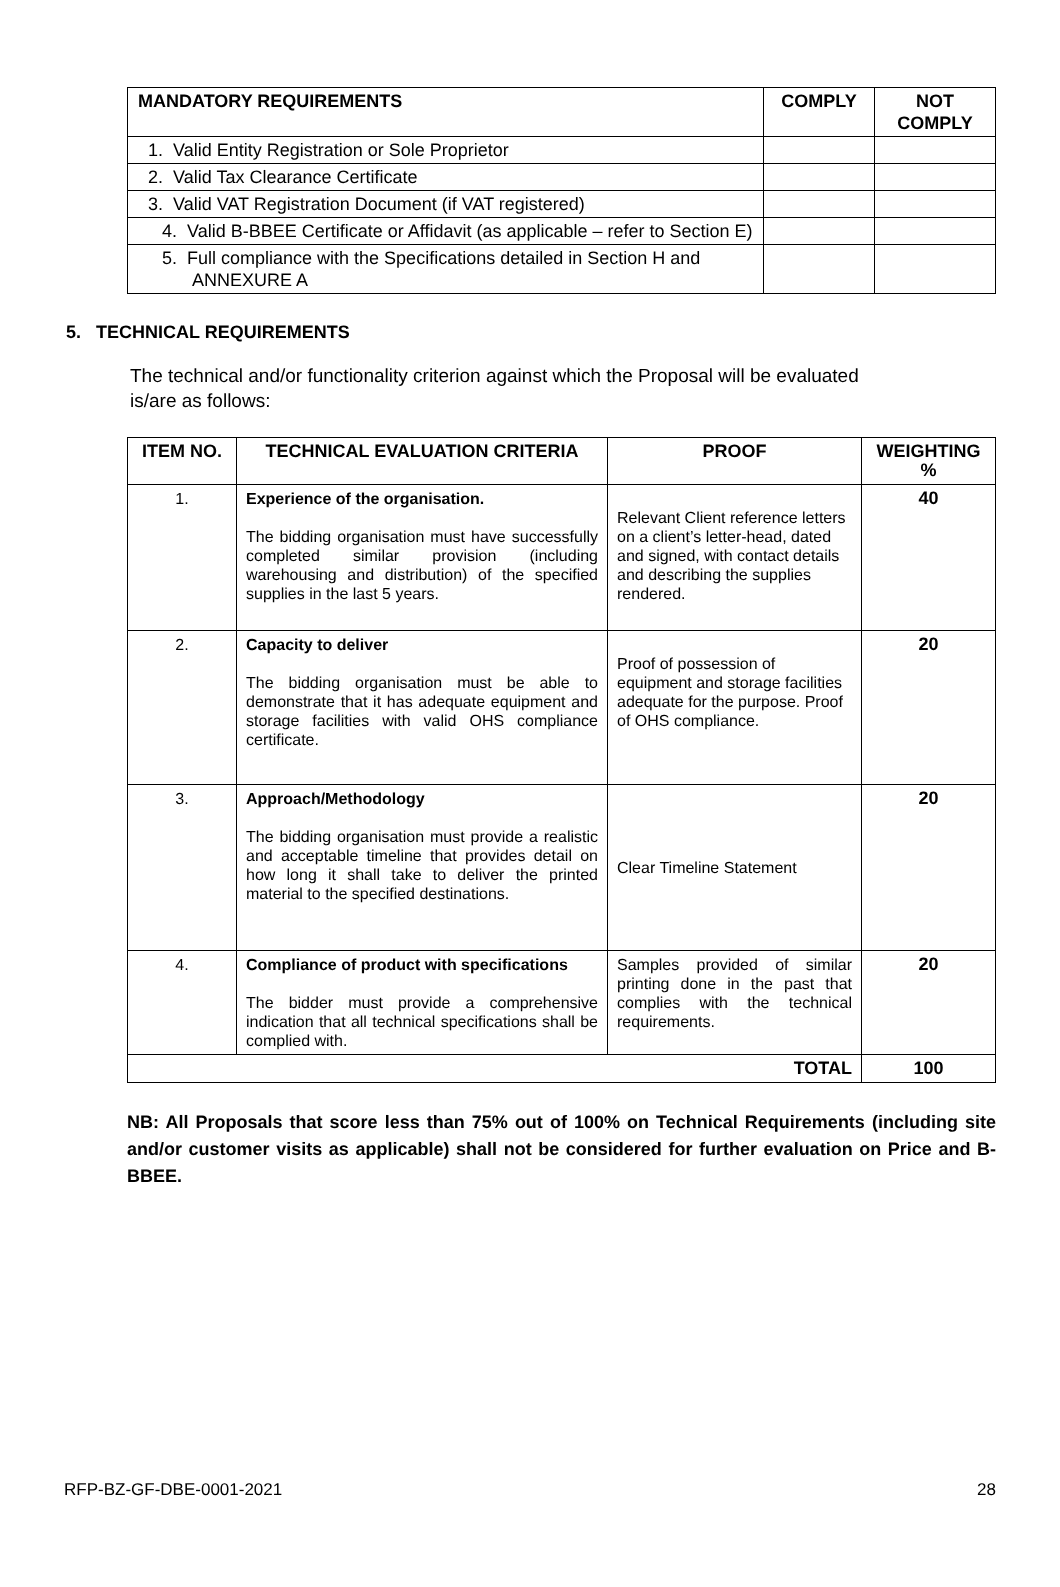| MANDATORY REQUIREMENTS | COMPLY | NOT COMPLY |
| --- | --- | --- |
| 1. Valid Entity Registration or Sole Proprietor | | |
| 2. Valid Tax Clearance Certificate | | |
| 3. Valid VAT Registration Document (if VAT registered) | | |
| 4. Valid B-BBEE Certificate or Affidavit (as applicable – refer to Section E) | | |
| 5. Full compliance with the Specifications detailed in Section H and ANNEXURE A | | |
5. TECHNICAL REQUIREMENTS
The technical and/or functionality criterion against which the Proposal will be evaluated is/are as follows:
| ITEM NO. | TECHNICAL EVALUATION CRITERIA | PROOF | WEIGHTING % |
| --- | --- | --- | --- |
| 1. | Experience of the organisation. The bidding organisation must have successfully completed similar provision (including warehousing and distribution) of the specified supplies in the last 5 years. | Relevant Client reference letters on a client’s letter-head, dated and signed, with contact details and describing the supplies rendered. | 40 |
| 2. | Capacity to deliver The bidding organisation must be able to demonstrate that it has adequate equipment and storage facilities with valid OHS compliance certificate. | Proof of possession of equipment and storage facilities adequate for the purpose. Proof of OHS compliance. | 20 |
| 3. | Approach/Methodology The bidding organisation must provide a realistic and acceptable timeline that provides detail on how long it shall take to deliver the printed material to the specified destinations. | Clear Timeline Statement | 20 |
| 4. | Compliance of product with specifications The bidder must provide a comprehensive indication that all technical specifications shall be complied with. | Samples provided of similar printing done in the past that complies with the technical requirements. | 20 |
| TOTAL | | | 100 |
NB: All Proposals that score less than 75% out of 100% on Technical Requirements (including site and/or customer visits as applicable) shall not be considered for further evaluation on Price and B-BBEE.
RFP-BZ-GF-DBE-0001-2021 28